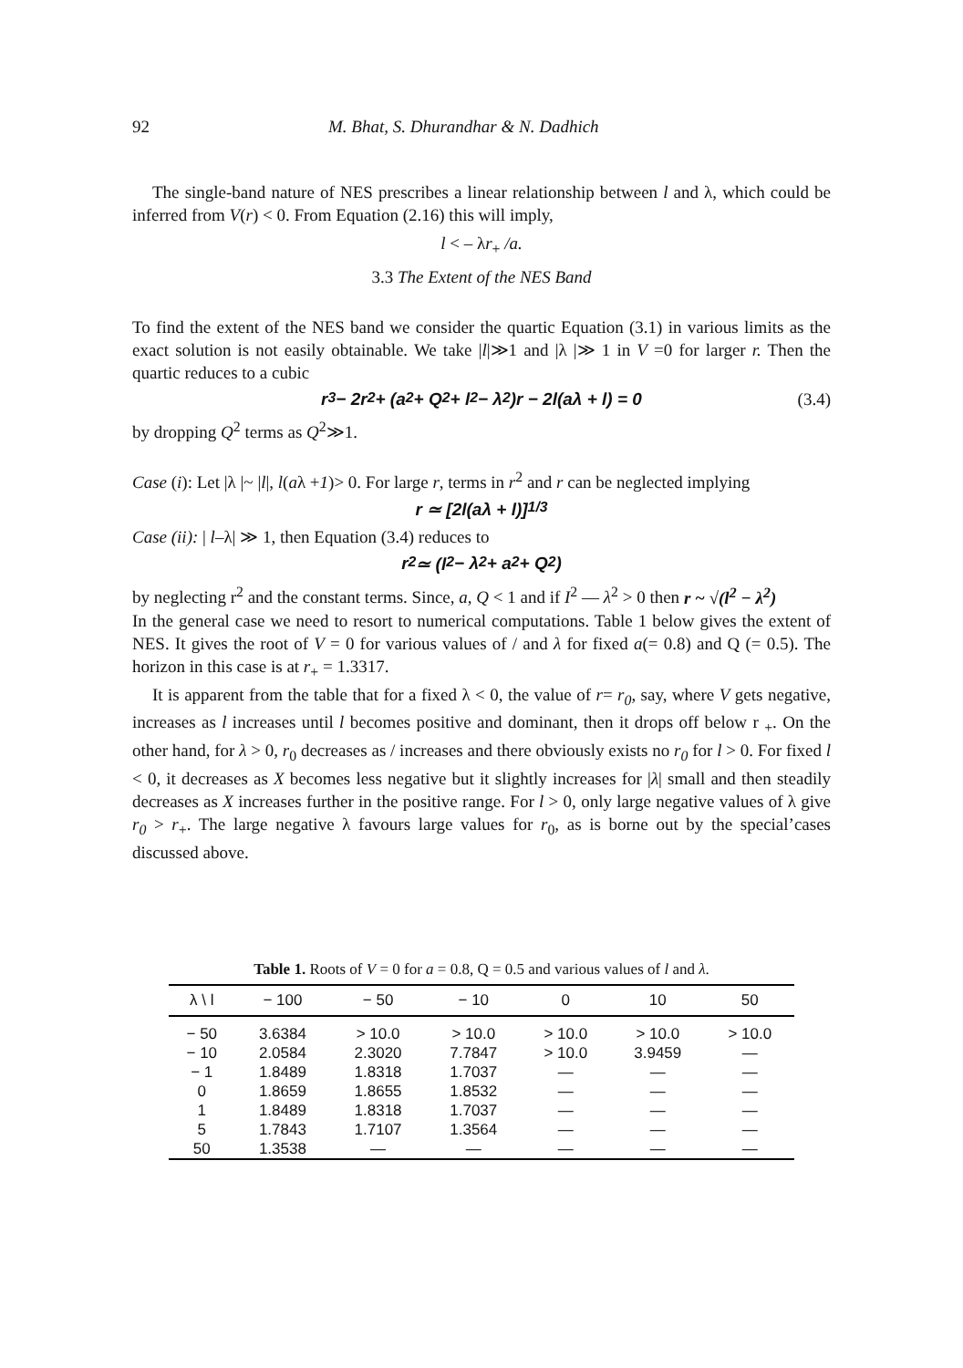92 M. Bhat, S. Dhurandhar & N. Dadhich
The single-band nature of NES prescribes a linear relationship between l and λ, which could be inferred from V(r) < 0. From Equation (2.16) this will imply,
l < – λr<sub>+</sub> /a.
3.3 The Extent of the NES Band
To find the extent of the NES band we consider the quartic Equation (3.1) in various limits as the exact solution is not easily obtainable. We take |l|≫1 and |λ |≫ 1 in V =0 for larger r. Then the quartic reduces to a cubic
r<sup>3</sup> − 2r<sup>2</sup> + (a<sup>2</sup> + Q<sup>2</sup> + l<sup>2</sup> − λ<sup>2</sup>)r − 2l(aλ + l) = 0 (3.4)
by dropping Q<sup>2</sup> terms as Q<sup>2</sup>≫1.
Case (i): Let |λ |~ |l|, l(aλ +1)> 0. For large r, terms in r<sup>2</sup> and r can be neglected implying
r ≃ [2l(aλ + l)]<sup>1/3</sup>
Case (ii): | l–λ| ≫ 1, then Equation (3.4) reduces to
r<sup>2</sup> ≃ (l<sup>2</sup> − λ<sup>2</sup> + a<sup>2</sup> + Q<sup>2</sup>)
by neglecting r<sup>2</sup> and the constant terms. Since, a, Q < 1 and if I<sup>2</sup> — λ<sup>2</sup> > 0 then r ~ √(l<sup>2</sup> − λ<sup>2</sup>)
In the general case we need to resort to numerical computations. Table 1 below gives the extent of NES. It gives the root of V = 0 for various values of / and λ for fixed a(= 0.8) and Q (= 0.5). The horizon in this case is at r<sub>+</sub> = 1.3317.
It is apparent from the table that for a fixed λ < 0, the value of r= r<sub>0</sub>, say, where V gets negative, increases as l increases until l becomes positive and dominant, then it drops off below r <sub>+</sub>. On the other hand, for λ > 0, r<sub>0</sub> decreases as / increases and there obviously exists no r<sub>0</sub> for l > 0. For fixed l < 0, it decreases as X becomes less negative but it slightly increases for |λ| small and then steadily decreases as X increases further in the positive range. For l > 0, only large negative values of λ give r<sub>0</sub> > r<sub>+</sub>. The large negative λ favours large values for r<sub>0</sub>, as is borne out by the special’cases discussed above.
Table 1. Roots of V = 0 for a = 0.8, Q = 0.5 and various values of l and λ .
| λ \ l | − 100 | − 50 | − 10 | 0 | 10 | 50 |
| --- | --- | --- | --- | --- | --- | --- |
| − 50 | 3.6384 | > 10.0 | > 10.0 | > 10.0 | > 10.0 | > 10.0 |
| − 10 | 2.0584 | 2.3020 | 7.7847 | > 10.0 | 3.9459 | — |
| − 1 | 1.8489 | 1.8318 | 1.7037 | — | — | — |
| 0 | 1.8659 | 1.8655 | 1.8532 | — | — | — |
| 1 | 1.8489 | 1.8318 | 1.7037 | — | — | — |
| 5 | 1.7843 | 1.7107 | 1.3564 | — | — | — |
| 50 | 1.3538 | — | — | — | — | — |